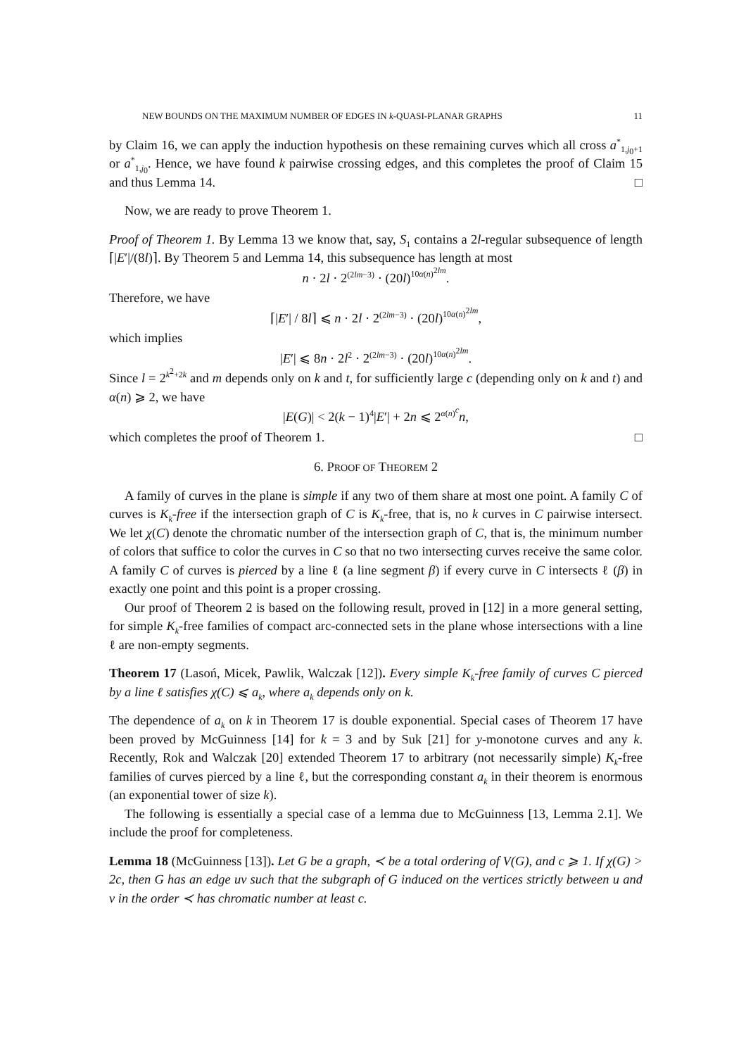NEW BOUNDS ON THE MAXIMUM NUMBER OF EDGES IN k-QUASI-PLANAR GRAPHS 11
by Claim 16, we can apply the induction hypothesis on these remaining curves which all cross a<sup>*</sup><sub>1,j<sub>0</sub>+1</sub> or a<sup>*</sup><sub>1,j<sub>0</sub></sub>. Hence, we have found k pairwise crossing edges, and this completes the proof of Claim 15 and thus Lemma 14. □
Now, we are ready to prove Theorem 1.
Proof of Theorem 1. By Lemma 13 we know that, say, S<sub>1</sub> contains a 2l-regular subsequence of length ⌈|E′|/(8l)⌉. By Theorem 5 and Lemma 14, this subsequence has length at most
n · 2l · 2<sup>(2lm−3)</sup> · (20l)<sup>10α(n)<sup>2lm</sup></sup>.
Therefore, we have
⌈|E′| / 8l⌉ ⩽ n · 2l · 2<sup>(2lm−3)</sup> · (20l)<sup>10α(n)<sup>2lm</sup></sup>,
which implies
|E′| ⩽ 8n · 2l<sup>2</sup> · 2<sup>(2lm−3)</sup> · (20l)<sup>10α(n)<sup>2lm</sup></sup>.
Since l = 2<sup>k<sup>2</sup>+2k</sup> and m depends only on k and t, for sufficiently large c (depending only on k and t) and α(n) ⩾ 2, we have
|E(G)| < 2(k − 1)<sup>4</sup>|E′| + 2n ⩽ 2<sup>α(n)<sup>c</sup></sup>n,
which completes the proof of Theorem 1. □
6. PROOF OF THEOREM 2
A family of curves in the plane is simple if any two of them share at most one point. A family C of curves is K<sub>k</sub>-free if the intersection graph of C is K<sub>k</sub>-free, that is, no k curves in C pairwise intersect. We let χ(C) denote the chromatic number of the intersection graph of C, that is, the minimum number of colors that suffice to color the curves in C so that no two intersecting curves receive the same color. A family C of curves is pierced by a line ℓ (a line segment β) if every curve in C intersects ℓ (β) in exactly one point and this point is a proper crossing.
Our proof of Theorem 2 is based on the following result, proved in [12] in a more general setting, for simple K<sub>k</sub>-free families of compact arc-connected sets in the plane whose intersections with a line ℓ are non-empty segments.
Theorem 17 (Lasoń, Micek, Pawlik, Walczak [12]). Every simple K<sub>k</sub>-free family of curves C pierced by a line ℓ satisfies χ(C) ⩽ a<sub>k</sub>, where a<sub>k</sub> depends only on k.
The dependence of a<sub>k</sub> on k in Theorem 17 is double exponential. Special cases of Theorem 17 have been proved by McGuinness [14] for k = 3 and by Suk [21] for y-monotone curves and any k. Recently, Rok and Walczak [20] extended Theorem 17 to arbitrary (not necessarily simple) K<sub>k</sub>-free families of curves pierced by a line ℓ, but the corresponding constant a<sub>k</sub> in their theorem is enormous (an exponential tower of size k).
The following is essentially a special case of a lemma due to McGuinness [13, Lemma 2.1]. We include the proof for completeness.
Lemma 18 (McGuinness [13]). Let G be a graph, ≺ be a total ordering of V(G), and c ⩾ 1. If χ(G) > 2c, then G has an edge uv such that the subgraph of G induced on the vertices strictly between u and v in the order ≺ has chromatic number at least c.